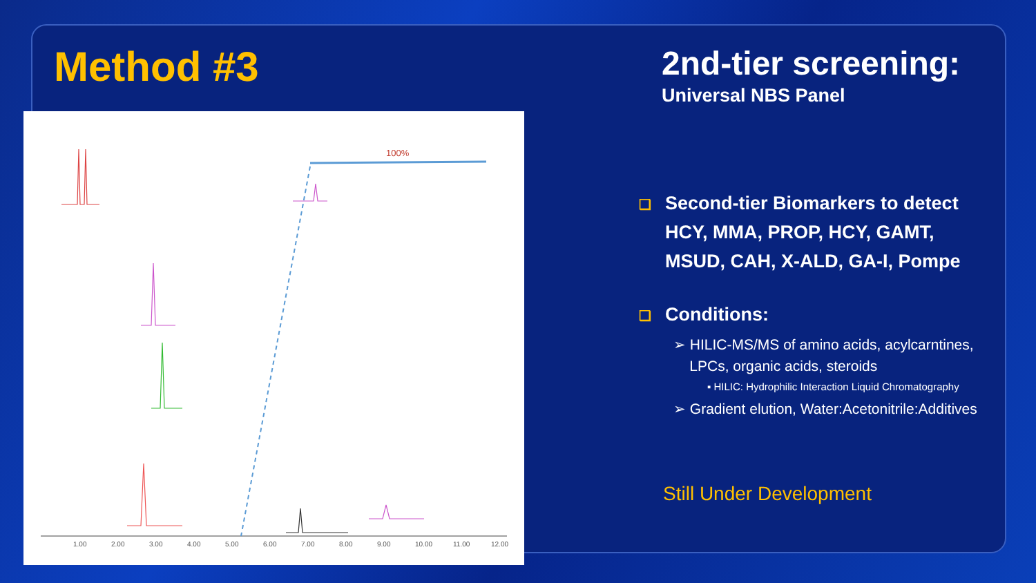Method #3
100%
1.00
2.00
3.00
4.00
5.00
6.00
7.00
8.00
9.00
10.00
11.00
12.00
2nd-tier screening:
Universal NBS Panel
❑ Second-tier Biomarkers to detect
❑ HCY, MMA, PROP, HCY, GAMT,
❑ MSUD, CAH, X-ALD, GA-I, Pompe
❑ Conditions:
➢ HILIC-MS/MS of amino acids, acylcarntines,
LPCs, organic acids, steroids
▪ HILIC: Hydrophilic Interaction Liquid Chromatography
➢ Gradient elution, Water:Acetonitrile:Additives
Still Under Development